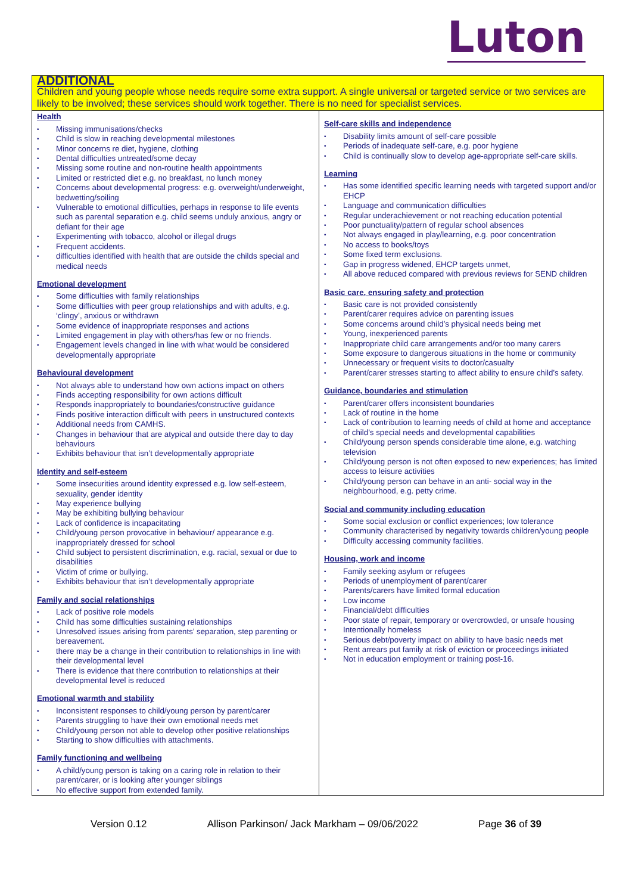Luton
| ADDITIONAL Children and young people whose needs require some extra support. A single universal or targeted service or two services are likely to be involved; these services should work together. There is no need for specialist services. | |
| Health Missing immunisations/checks Child is slow in reaching developmental milestones Minor concerns re diet, hygiene, clothing Dental difficulties untreated/some decay Missing some routine and non-routine health appointments Limited or restricted diet e.g. no breakfast, no lunch money Concerns about developmental progress: e.g. overweight/underweight, bedwetting/soiling Vulnerable to emotional difficulties, perhaps in response to life events such as parental separation e.g. child seems unduly anxious, angry or defiant for their age Experimenting with tobacco, alcohol or illegal drugs Frequent accidents. difficulties identified with health that are outside the childs special and medical needs Emotional development Some difficulties with family relationships Some difficulties with peer group relationships and with adults, e.g. ‘clingy’, anxious or withdrawn Some evidence of inappropriate responses and actions Limited engagement in play with others/has few or no friends. Engagement levels changed in line with what would be considered developmentally appropriate Behavioural development Not always able to understand how own actions impact on others Finds accepting responsibility for own actions difficult Responds inappropriately to boundaries/constructive guidance Finds positive interaction difficult with peers in unstructured contexts Additional needs from CAMHS. Changes in behaviour that are atypical and outside there day to day behaviours Exhibits behaviour that isn’t developmentally appropriate Identity and self-esteem Some insecurities around identity expressed e.g. low self-esteem, sexuality, gender identity May experience bullying May be exhibiting bullying behaviour Lack of confidence is incapacitating Child/young person provocative in behaviour/ appearance e.g. inappropriately dressed for school Child subject to persistent discrimination, e.g. racial, sexual or due to disabilities Victim of crime or bullying. Exhibits behaviour that isn’t developmentally appropriate Family and social relationships Lack of positive role models Child has some difficulties sustaining relationships Unresolved issues arising from parents’ separation, step parenting or bereavement. there may be a change in their contribution to relationships in line with their developmental level There is evidence that there contribution to relationships at their developmental level is reduced Emotional warmth and stability Inconsistent responses to child/young person by parent/carer Parents struggling to have their own emotional needs met Child/young person not able to develop other positive relationships Starting to show difficulties with attachments. Family functioning and wellbeing A child/young person is taking on a caring role in relation to their parent/carer, or is looking after younger siblings No effective support from extended family. | Self-care skills and independence Disability limits amount of self-care possible Periods of inadequate self-care, e.g. poor hygiene Child is continually slow to develop age-appropriate self-care skills. Learning Has some identified specific learning needs with targeted support and/or EHCP Language and communication difficulties Regular underachievement or not reaching education potential Poor punctuality/pattern of regular school absences Not always engaged in play/learning, e.g. poor concentration No access to books/toys Some fixed term exclusions. Gap in progress widened, EHCP targets unmet, All above reduced compared with previous reviews for SEND children Basic care, ensuring safety and protection Basic care is not provided consistently Parent/carer requires advice on parenting issues Some concerns around child’s physical needs being met Young, inexperienced parents Inappropriate child care arrangements and/or too many carers Some exposure to dangerous situations in the home or community Unnecessary or frequent visits to doctor/casualty Parent/carer stresses starting to affect ability to ensure child’s safety. Guidance, boundaries and stimulation Parent/carer offers inconsistent boundaries Lack of routine in the home Lack of contribution to learning needs of child at home and acceptance of child’s special needs and developmental capabilities Child/young person spends considerable time alone, e.g. watching television Child/young person is not often exposed to new experiences; has limited access to leisure activities Child/young person can behave in an anti- social way in the neighbourhood, e.g. petty crime. Social and community including education Some social exclusion or conflict experiences; low tolerance Community characterised by negativity towards children/young people Difficulty accessing community facilities. Housing, work and income Family seeking asylum or refugees Periods of unemployment of parent/carer Parents/carers have limited formal education Low income Financial/debt difficulties Poor state of repair, temporary or overcrowded, or unsafe housing Intentionally homeless Serious debt/poverty impact on ability to have basic needs met Rent arrears put family at risk of eviction or proceedings initiated Not in education employment or training post-16. |
Version 0.12 Allison Parkinson/ Jack Markham – 09/06/2022 Page 36 of 39